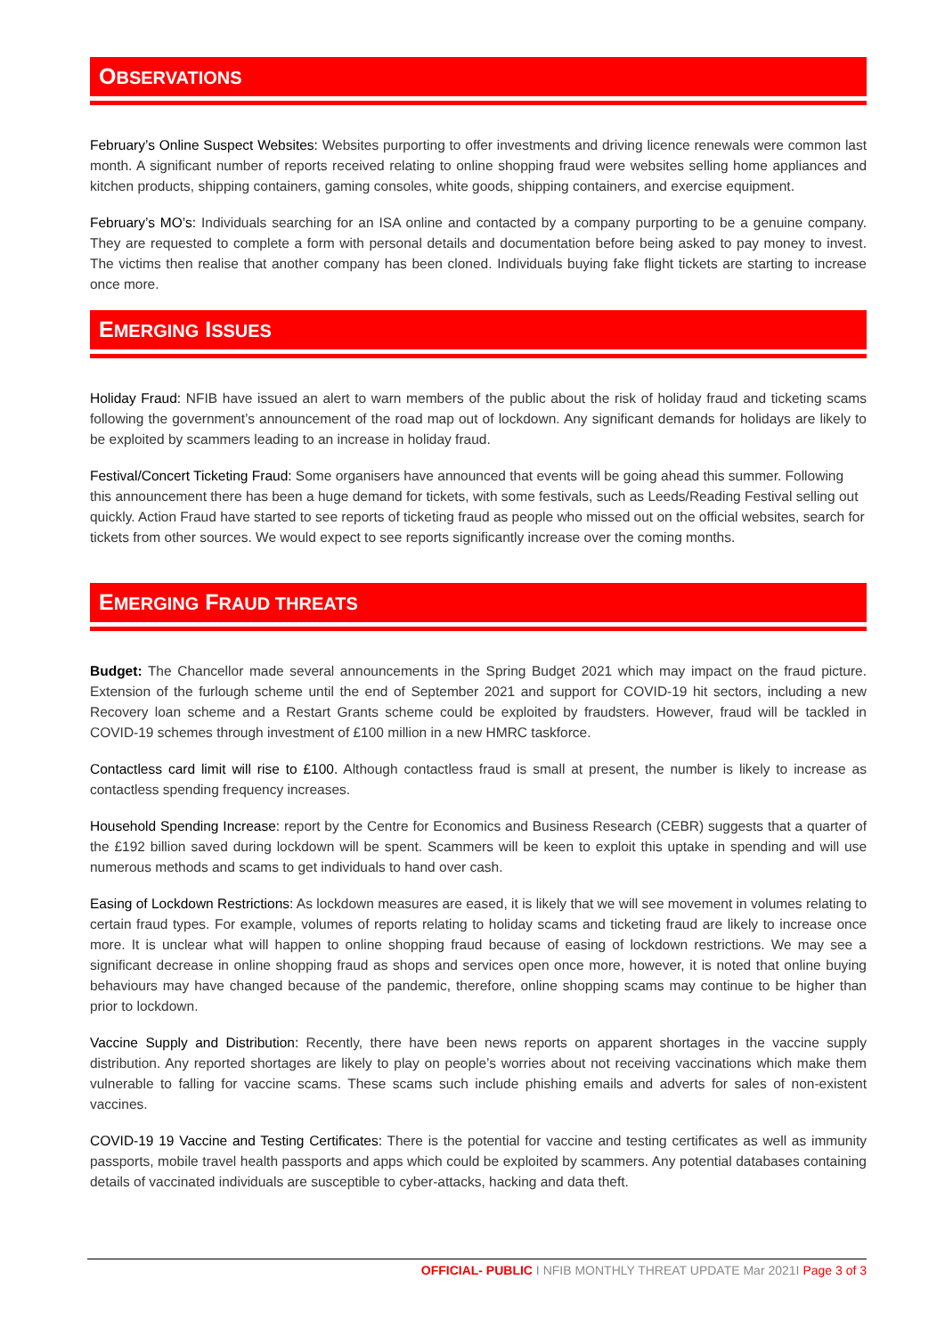OBSERVATIONS
February’s Online Suspect Websites: Websites purporting to offer investments and driving licence renewals were common last month. A significant number of reports received relating to online shopping fraud were websites selling home appliances and kitchen products, shipping containers, gaming consoles, white goods, shipping containers, and exercise equipment.
February’s MO’s: Individuals searching for an ISA online and contacted by a company purporting to be a genuine company. They are requested to complete a form with personal details and documentation before being asked to pay money to invest. The victims then realise that another company has been cloned. Individuals buying fake flight tickets are starting to increase once more.
EMERGING ISSUES
Holiday Fraud: NFIB have issued an alert to warn members of the public about the risk of holiday fraud and ticketing scams following the government’s announcement of the road map out of lockdown. Any significant demands for holidays are likely to be exploited by scammers leading to an increase in holiday fraud.
Festival/Concert Ticketing Fraud: Some organisers have announced that events will be going ahead this summer. Following this announcement there has been a huge demand for tickets, with some festivals, such as Leeds/Reading Festival selling out quickly. Action Fraud have started to see reports of ticketing fraud as people who missed out on the official websites, search for tickets from other sources. We would expect to see reports significantly increase over the coming months.
EMERGING FRAUD THREATS
Budget: The Chancellor made several announcements in the Spring Budget 2021 which may impact on the fraud picture. Extension of the furlough scheme until the end of September 2021 and support for COVID-19 hit sectors, including a new Recovery loan scheme and a Restart Grants scheme could be exploited by fraudsters. However, fraud will be tackled in COVID-19 schemes through investment of £100 million in a new HMRC taskforce.
Contactless card limit will rise to £100. Although contactless fraud is small at present, the number is likely to increase as contactless spending frequency increases.
Household Spending Increase: report by the Centre for Economics and Business Research (CEBR) suggests that a quarter of the £192 billion saved during lockdown will be spent. Scammers will be keen to exploit this uptake in spending and will use numerous methods and scams to get individuals to hand over cash.
Easing of Lockdown Restrictions: As lockdown measures are eased, it is likely that we will see movement in volumes relating to certain fraud types. For example, volumes of reports relating to holiday scams and ticketing fraud are likely to increase once more. It is unclear what will happen to online shopping fraud because of easing of lockdown restrictions. We may see a significant decrease in online shopping fraud as shops and services open once more, however, it is noted that online buying behaviours may have changed because of the pandemic, therefore, online shopping scams may continue to be higher than prior to lockdown.
Vaccine Supply and Distribution: Recently, there have been news reports on apparent shortages in the vaccine supply distribution. Any reported shortages are likely to play on people’s worries about not receiving vaccinations which make them vulnerable to falling for vaccine scams. These scams such include phishing emails and adverts for sales of non-existent vaccines.
COVID-19 19 Vaccine and Testing Certificates: There is the potential for vaccine and testing certificates as well as immunity passports, mobile travel health passports and apps which could be exploited by scammers. Any potential databases containing details of vaccinated individuals are susceptible to cyber-attacks, hacking and data theft.
OFFICIAL- PUBLIC I NFIB MONTHLY THREAT UPDATE Mar 2021I Page 3 of 3